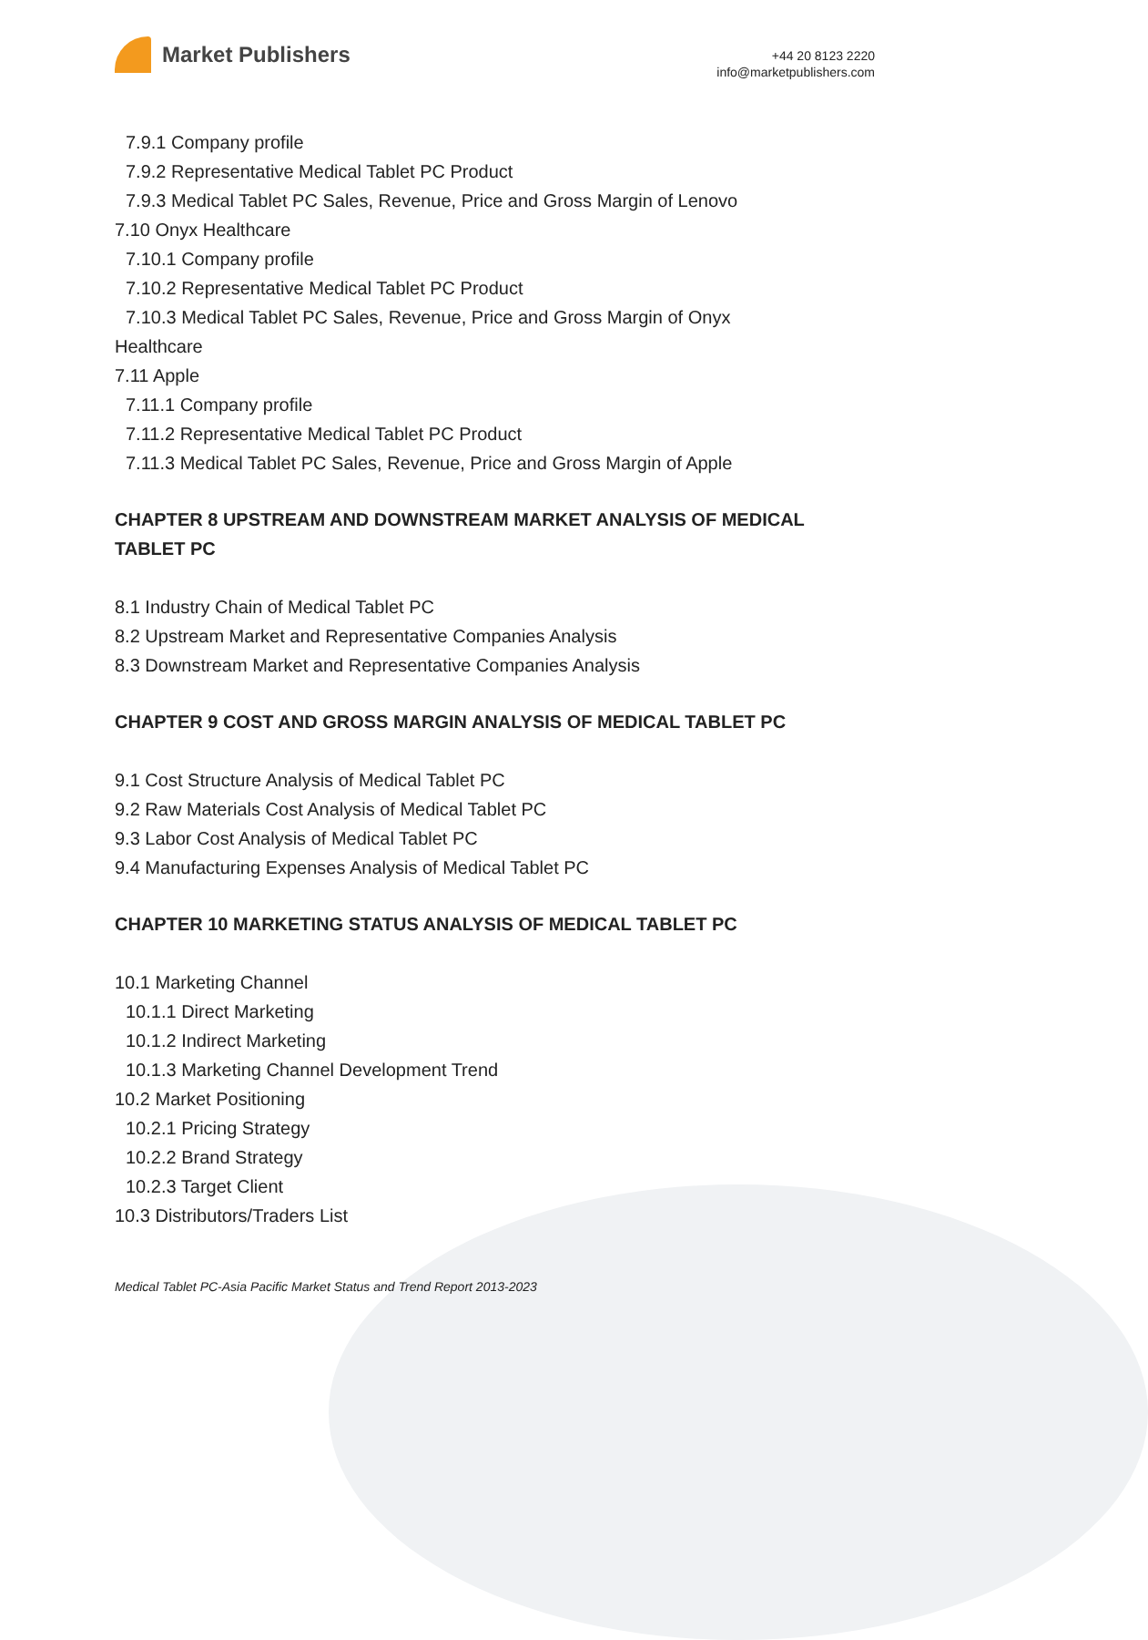Market Publishers
+44 20 8123 2220
info@marketpublishers.com
7.9.1 Company profile
7.9.2 Representative Medical Tablet PC Product
7.9.3 Medical Tablet PC Sales, Revenue, Price and Gross Margin of Lenovo
7.10 Onyx Healthcare
7.10.1 Company profile
7.10.2 Representative Medical Tablet PC Product
7.10.3 Medical Tablet PC Sales, Revenue, Price and Gross Margin of Onyx
Healthcare
7.11 Apple
7.11.1 Company profile
7.11.2 Representative Medical Tablet PC Product
7.11.3 Medical Tablet PC Sales, Revenue, Price and Gross Margin of Apple
CHAPTER 8 UPSTREAM AND DOWNSTREAM MARKET ANALYSIS OF MEDICAL TABLET PC
8.1 Industry Chain of Medical Tablet PC
8.2 Upstream Market and Representative Companies Analysis
8.3 Downstream Market and Representative Companies Analysis
CHAPTER 9 COST AND GROSS MARGIN ANALYSIS OF MEDICAL TABLET PC
9.1 Cost Structure Analysis of Medical Tablet PC
9.2 Raw Materials Cost Analysis of Medical Tablet PC
9.3 Labor Cost Analysis of Medical Tablet PC
9.4 Manufacturing Expenses Analysis of Medical Tablet PC
CHAPTER 10 MARKETING STATUS ANALYSIS OF MEDICAL TABLET PC
10.1 Marketing Channel
10.1.1 Direct Marketing
10.1.2 Indirect Marketing
10.1.3 Marketing Channel Development Trend
10.2 Market Positioning
10.2.1 Pricing Strategy
10.2.2 Brand Strategy
10.2.3 Target Client
10.3 Distributors/Traders List
Medical Tablet PC-Asia Pacific Market Status and Trend Report 2013-2023